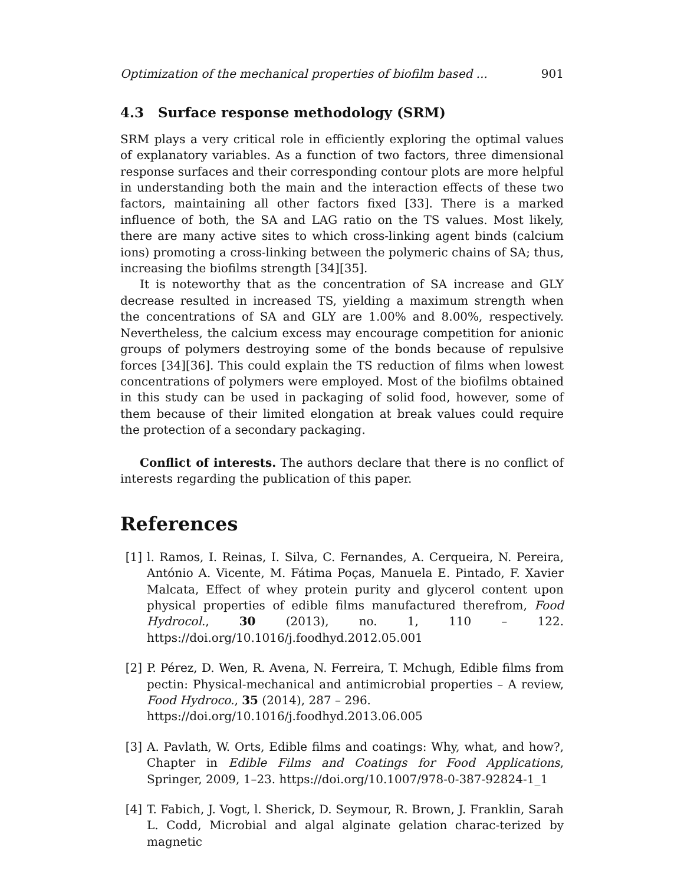Optimization of the mechanical properties of biofilm based ... 901
4.3 Surface response methodology (SRM)
SRM plays a very critical role in efficiently exploring the optimal values of explanatory variables. As a function of two factors, three dimensional response surfaces and their corresponding contour plots are more helpful in understanding both the main and the interaction effects of these two factors, maintaining all other factors fixed [33]. There is a marked influence of both, the SA and LAG ratio on the TS values. Most likely, there are many active sites to which cross-linking agent binds (calcium ions) promoting a cross-linking between the polymeric chains of SA; thus, increasing the biofilms strength [34][35].
It is noteworthy that as the concentration of SA increase and GLY decrease resulted in increased TS, yielding a maximum strength when the concentrations of SA and GLY are 1.00% and 8.00%, respectively. Nevertheless, the calcium excess may encourage competition for anionic groups of polymers destroying some of the bonds because of repulsive forces [34][36]. This could explain the TS reduction of films when lowest concentrations of polymers were employed. Most of the biofilms obtained in this study can be used in packaging of solid food, however, some of them because of their limited elongation at break values could require the protection of a secondary packaging.
Conflict of interests. The authors declare that there is no conflict of interests regarding the publication of this paper.
References
[1] l. Ramos, I. Reinas, I. Silva, C. Fernandes, A. Cerqueira, N. Pereira, António A. Vicente, M. Fátima Poças, Manuela E. Pintado, F. Xavier Malcata, Effect of whey protein purity and glycerol content upon physical properties of edible films manufactured therefrom, Food Hydrocol., 30 (2013), no. 1, 110 – 122. https://doi.org/10.1016/j.foodhyd.2012.05.001
[2] P. Pérez, D. Wen, R. Avena, N. Ferreira, T. Mchugh, Edible films from pectin: Physical-mechanical and antimicrobial properties – A review, Food Hydroco., 35 (2014), 287 – 296.
https://doi.org/10.1016/j.foodhyd.2013.06.005
[3] A. Pavlath, W. Orts, Edible films and coatings: Why, what, and how?, Chapter in Edible Films and Coatings for Food Applications, Springer, 2009, 1–23. https://doi.org/10.1007/978-0-387-92824-1_1
[4] T. Fabich, J. Vogt, l. Sherick, D. Seymour, R. Brown, J. Franklin, Sarah L. Codd, Microbial and algal alginate gelation charac-terized by magnetic